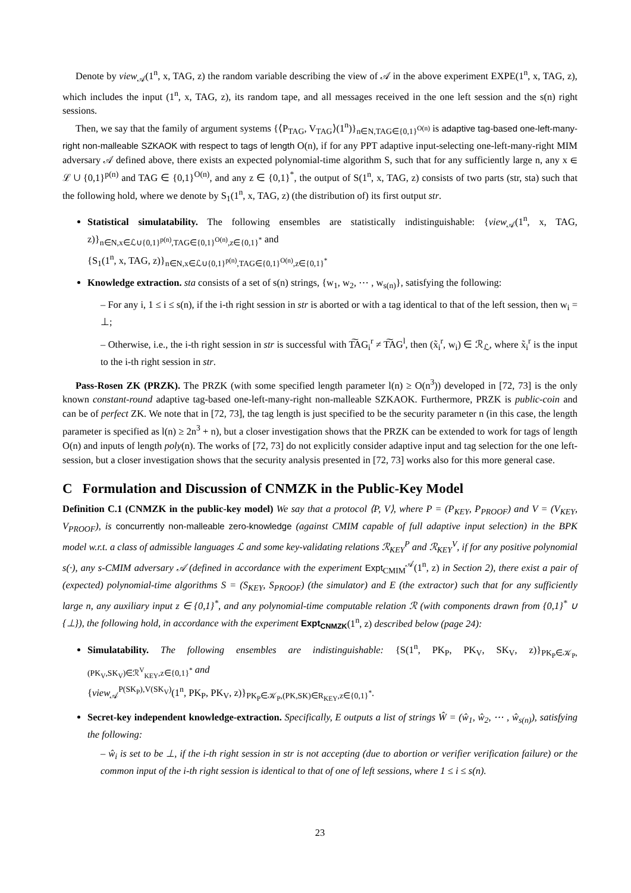Denote by view<sub>𝒜</sub>(1<sup>n</sup>, x, TAG, z) the random variable describing the view of 𝒜 in the above experiment EXPE(1<sup>n</sup>, x, TAG, z), which includes the input (1<sup>n</sup>, x, TAG, z), its random tape, and all messages received in the one left session and the s(n) right sessions.
Then, we say that the family of argument systems {⟨P<sub>TAG</sub>, V<sub>TAG</sub>⟩(1<sup>n</sup>)}<sub>n∈N,TAG∈{0,1}<sup>O(n)</sup></sub> is adaptive tag-based one-left-many-right non-malleable SZKAOK with respect to tags of length O(n), if for any PPT adaptive input-selecting one-left-many-right MIM adversary 𝒜 defined above, there exists an expected polynomial-time algorithm S, such that for any sufficiently large n, any x ∈ ℒ ∪ {0,1}<sup>p(n)</sup> and TAG ∈ {0,1}<sup>O(n)</sup>, and any z ∈ {0,1}<sup>*</sup>, the output of S(1<sup>n</sup>, x, TAG, z) consists of two parts (str, sta) such that the following hold, where we denote by S<sub>1</sub>(1<sup>n</sup>, x, TAG, z) (the distribution of) its first output str.
Statistical simulatability. The following ensembles are statistically indistinguishable: {view<sub>𝒜</sub>(1<sup>n</sup>, x, TAG, z)}<sub>n∈N,x∈ℒ∪{0,1}<sup>p(n)</sup>,TAG∈{0,1}<sup>O(n)</sup>,z∈{0,1}<sup>*</sup></sub> and
{S<sub>1</sub>(1<sup>n</sup>, x, TAG, z)}<sub>n∈N,x∈ℒ∪{0,1}<sup>p(n)</sup>,TAG∈{0,1}<sup>O(n)</sup>,z∈{0,1}<sup>*</sup></sub>
Knowledge extraction. sta consists of a set of s(n) strings, {w<sub>1</sub>, w<sub>2</sub>, ⋯ , w<sub>s(n)</sub>}, satisfying the following:
– For any i, 1 ≤ i ≤ s(n), if the i-th right session in str is aborted or with a tag identical to that of the left session, then w<sub>i</sub> = ⊥;
– Otherwise, i.e., the i-th right session in str is successful with T͠AG<sub>i</sub><sup>r</sup> ≠ T͠AG<sup>l</sup>, then (x̃<sub>i</sub><sup>r</sup>, w<sub>i</sub>) ∈ ℛ<sub>ℒ</sub>, where x̃<sub>i</sub><sup>r</sup> is the input to the i-th right session in str.
Pass-Rosen ZK (PRZK). The PRZK (with some specified length parameter l(n) ≥ O(n<sup>3</sup>)) developed in [72, 73] is the only known constant-round adaptive tag-based one-left-many-right non-malleable SZKAOK. Furthermore, PRZK is public-coin and can be of perfect ZK. We note that in [72, 73], the tag length is just specified to be the security parameter n (in this case, the length parameter is specified as l(n) ≥ 2n<sup>3</sup> + n), but a closer investigation shows that the PRZK can be extended to work for tags of length O(n) and inputs of length poly(n). The works of [72, 73] do not explicitly consider adaptive input and tag selection for the one left-session, but a closer investigation shows that the security analysis presented in [72, 73] works also for this more general case.
C Formulation and Discussion of CNMZK in the Public-Key Model
Definition C.1 (CNMZK in the public-key model) We say that a protocol ⟨P, V⟩, where P = (P<sub>KEY</sub>, P<sub>PROOF</sub>) and V = (V<sub>KEY</sub>, V<sub>PROOF</sub>), is concurrently non-malleable zero-knowledge (against CMIM capable of full adaptive input selection) in the BPK model w.r.t. a class of admissible languages ℒ and some key-validating relations ℛ<sub>KEY</sub><sup>P</sup> and ℛ<sub>KEY</sub><sup>V</sup>, if for any positive polynomial s(·), any s-CMIM adversary 𝒜 (defined in accordance with the experiment Expt<sub>CMIM</sub><sup>𝒜</sup>(1<sup>n</sup>, z) in Section 2), there exist a pair of (expected) polynomial-time algorithms S = (S<sub>KEY</sub>, S<sub>PROOF</sub>) (the simulator) and E (the extractor) such that for any sufficiently large n, any auxiliary input z ∈ {0,1}<sup>*</sup>, and any polynomial-time computable relation ℛ (with components drawn from {0,1}<sup>*</sup> ∪ {⊥}), the following hold, in accordance with the experiment Expt<sub>CNMZK</sub>(1<sup>n</sup>, z) described below (page 24):
Simulatability. The following ensembles are indistinguishable: {S(1<sup>n</sup>, PK<sub>P</sub>, PK<sub>V</sub>, SK<sub>V</sub>, z)}<sub>PK<sub>P</sub>∈𝒦<sub>P</sub>,(PK<sub>V</sub>,SK<sub>V</sub>)∈ℛ<sup>V</sup><sub>KEY</sub>,z∈{0,1}<sup>*</sup></sub> and
{view<sub>𝒜</sub><sup>P(SK<sub>P</sub>),V(SK<sub>V</sub>)</sup>(1<sup>n</sup>, PK<sub>P</sub>, PK<sub>V</sub>, z)}<sub>PK<sub>P</sub>∈𝒦<sub>P</sub>,(PK,SK)∈R<sub>KEY</sub>,z∈{0,1}<sup>*</sup></sub>.
Secret-key independent knowledge-extraction. Specifically, E outputs a list of strings Ŵ = (ŵ<sub>1</sub>, ŵ<sub>2</sub>, ⋯ , ŵ<sub>s(n)</sub>), satisfying the following:
– ŵ<sub>i</sub> is set to be ⊥, if the i-th right session in str is not accepting (due to abortion or verifier verification failure) or the common input of the i-th right session is identical to that of one of left sessions, where 1 ≤ i ≤ s(n).
23